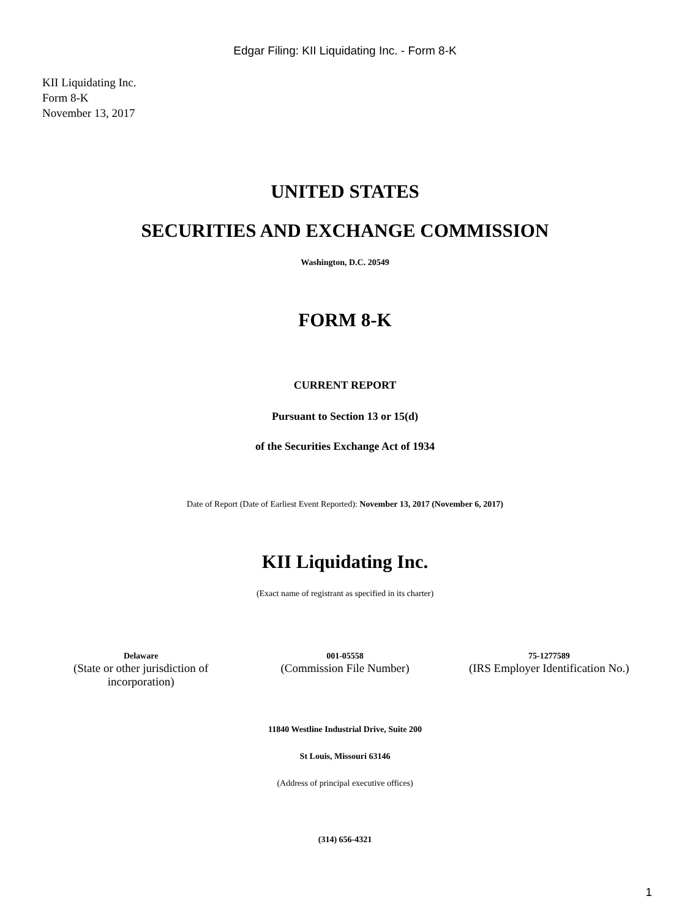Edgar Filing: KII Liquidating Inc. - Form 8-K
KII Liquidating Inc.
Form 8-K
November 13, 2017
UNITED STATES
SECURITIES AND EXCHANGE COMMISSION
Washington, D.C. 20549
FORM 8-K
CURRENT REPORT
Pursuant to Section 13 or 15(d)
of the Securities Exchange Act of 1934
Date of Report (Date of Earliest Event Reported): November 13, 2017 (November 6, 2017)
KII Liquidating Inc.
(Exact name of registrant as specified in its charter)
| Delaware (State or other jurisdiction of incorporation) | 001-05558 (Commission File Number) | 75-1277589 (IRS Employer Identification No.) |
11840 Westline Industrial Drive, Suite 200
St Louis, Missouri 63146
(Address of principal executive offices)
(314) 656-4321
1